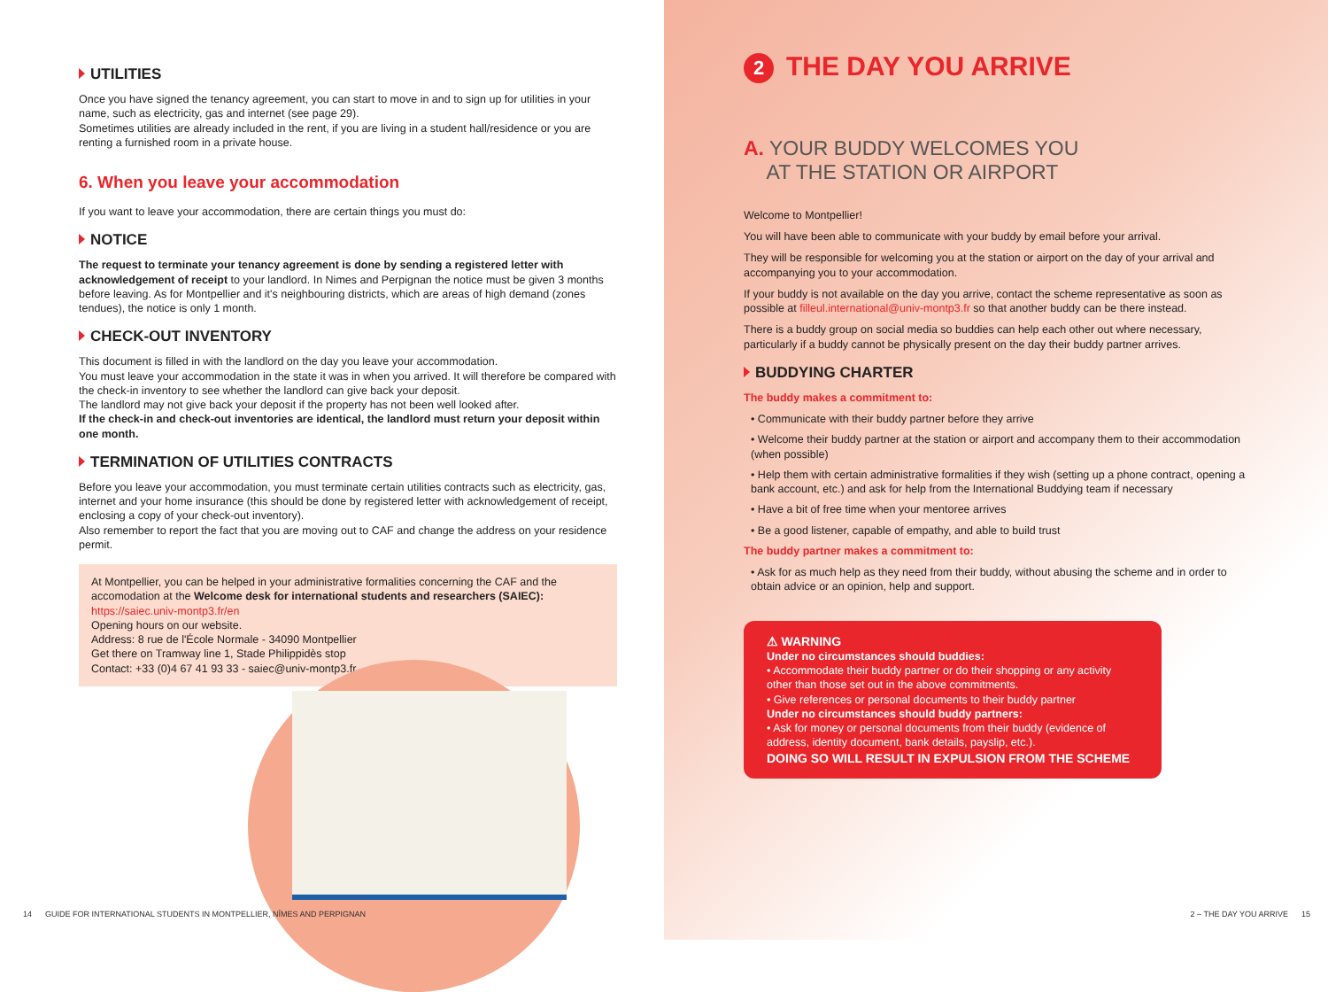UTILITIES
Once you have signed the tenancy agreement, you can start to move in and to sign up for utilities in your name, such as electricity, gas and internet (see page 29).
Sometimes utilities are already included in the rent, if you are living in a student hall/residence or you are renting a furnished room in a private house.
6. When you leave your accommodation
If you want to leave your accommodation, there are certain things you must do:
NOTICE
The request to terminate your tenancy agreement is done by sending a registered letter with acknowledgement of receipt to your landlord. In Nimes and Perpignan the notice must be given 3 months before leaving. As for Montpellier and it's neighbouring districts, which are areas of high demand (zones tendues), the notice is only 1 month.
CHECK-OUT INVENTORY
This document is filled in with the landlord on the day you leave your accommodation.
You must leave your accommodation in the state it was in when you arrived. It will therefore be compared with the check-in inventory to see whether the landlord can give back your deposit.
The landlord may not give back your deposit if the property has not been well looked after.
If the check-in and check-out inventories are identical, the landlord must return your deposit within one month.
TERMINATION OF UTILITIES CONTRACTS
Before you leave your accommodation, you must terminate certain utilities contracts such as electricity, gas, internet and your home insurance (this should be done by registered letter with acknowledgement of receipt, enclosing a copy of your check-out inventory).
Also remember to report the fact that you are moving out to CAF and change the address on your residence permit.
At Montpellier, you can be helped in your administrative formalities concerning the CAF and the accomodation at the Welcome desk for international students and researchers (SAIEC):
https://saiec.univ-montp3.fr/en
Opening hours on our website.
Address: 8 rue de l'École Normale - 34090 Montpellier
Get there on Tramway line 1, Stade Philippidès stop
Contact: +33 (0)4 67 41 93 33 - saiec@univ-montp3.fr
14 GUIDE FOR INTERNATIONAL STUDENTS IN MONTPELLIER, NÎMES AND PERPIGNAN
2 THE DAY YOU ARRIVE
A. YOUR BUDDY WELCOMES YOU
AT THE STATION OR AIRPORT
Welcome to Montpellier!
You will have been able to communicate with your buddy by email before your arrival.
They will be responsible for welcoming you at the station or airport on the day of your arrival and accompanying you to your accommodation.
If your buddy is not available on the day you arrive, contact the scheme representative as soon as possible at filleul.international@univ-montp3.fr so that another buddy can be there instead.
There is a buddy group on social media so buddies can help each other out where necessary, particularly if a buddy cannot be physically present on the day their buddy partner arrives.
BUDDYING CHARTER
The buddy makes a commitment to:
• Communicate with their buddy partner before they arrive
• Welcome their buddy partner at the station or airport and accompany them to their accommodation (when possible)
• Help them with certain administrative formalities if they wish (setting up a phone contract, opening a bank account, etc.) and ask for help from the International Buddying team if necessary
• Have a bit of free time when your mentoree arrives
• Be a good listener, capable of empathy, and able to build trust
The buddy partner makes a commitment to:
• Ask for as much help as they need from their buddy, without abusing the scheme and in order to obtain advice or an opinion, help and support.
⚠ WARNING
Under no circumstances should buddies:
• Accommodate their buddy partner or do their shopping or any activity other than those set out in the above commitments.
• Give references or personal documents to their buddy partner
Under no circumstances should buddy partners:
• Ask for money or personal documents from their buddy (evidence of address, identity document, bank details, payslip, etc.).
DOING SO WILL RESULT IN EXPULSION FROM THE SCHEME
2 – THE DAY YOU ARRIVE 15